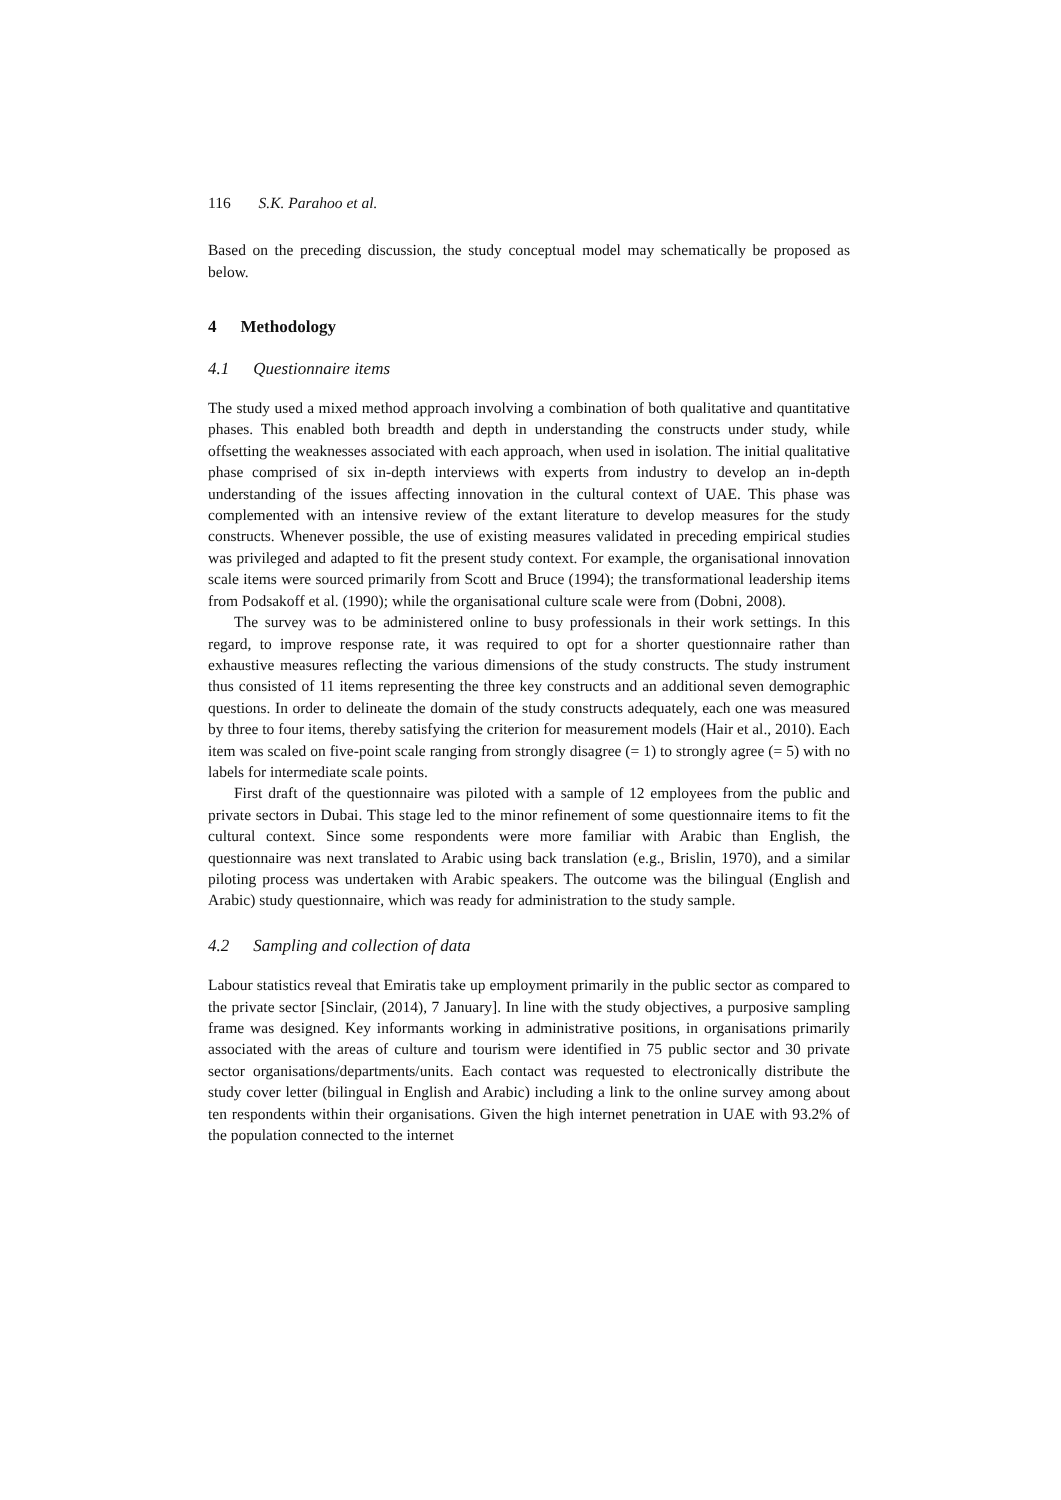116 S.K. Parahoo et al.
Based on the preceding discussion, the study conceptual model may schematically be proposed as below.
4 Methodology
4.1 Questionnaire items
The study used a mixed method approach involving a combination of both qualitative and quantitative phases. This enabled both breadth and depth in understanding the constructs under study, while offsetting the weaknesses associated with each approach, when used in isolation. The initial qualitative phase comprised of six in-depth interviews with experts from industry to develop an in-depth understanding of the issues affecting innovation in the cultural context of UAE. This phase was complemented with an intensive review of the extant literature to develop measures for the study constructs. Whenever possible, the use of existing measures validated in preceding empirical studies was privileged and adapted to fit the present study context. For example, the organisational innovation scale items were sourced primarily from Scott and Bruce (1994); the transformational leadership items from Podsakoff et al. (1990); while the organisational culture scale were from (Dobni, 2008).
The survey was to be administered online to busy professionals in their work settings. In this regard, to improve response rate, it was required to opt for a shorter questionnaire rather than exhaustive measures reflecting the various dimensions of the study constructs. The study instrument thus consisted of 11 items representing the three key constructs and an additional seven demographic questions. In order to delineate the domain of the study constructs adequately, each one was measured by three to four items, thereby satisfying the criterion for measurement models (Hair et al., 2010). Each item was scaled on five-point scale ranging from strongly disagree (= 1) to strongly agree (= 5) with no labels for intermediate scale points.
First draft of the questionnaire was piloted with a sample of 12 employees from the public and private sectors in Dubai. This stage led to the minor refinement of some questionnaire items to fit the cultural context. Since some respondents were more familiar with Arabic than English, the questionnaire was next translated to Arabic using back translation (e.g., Brislin, 1970), and a similar piloting process was undertaken with Arabic speakers. The outcome was the bilingual (English and Arabic) study questionnaire, which was ready for administration to the study sample.
4.2 Sampling and collection of data
Labour statistics reveal that Emiratis take up employment primarily in the public sector as compared to the private sector [Sinclair, (2014), 7 January]. In line with the study objectives, a purposive sampling frame was designed. Key informants working in administrative positions, in organisations primarily associated with the areas of culture and tourism were identified in 75 public sector and 30 private sector organisations/departments/units. Each contact was requested to electronically distribute the study cover letter (bilingual in English and Arabic) including a link to the online survey among about ten respondents within their organisations. Given the high internet penetration in UAE with 93.2% of the population connected to the internet